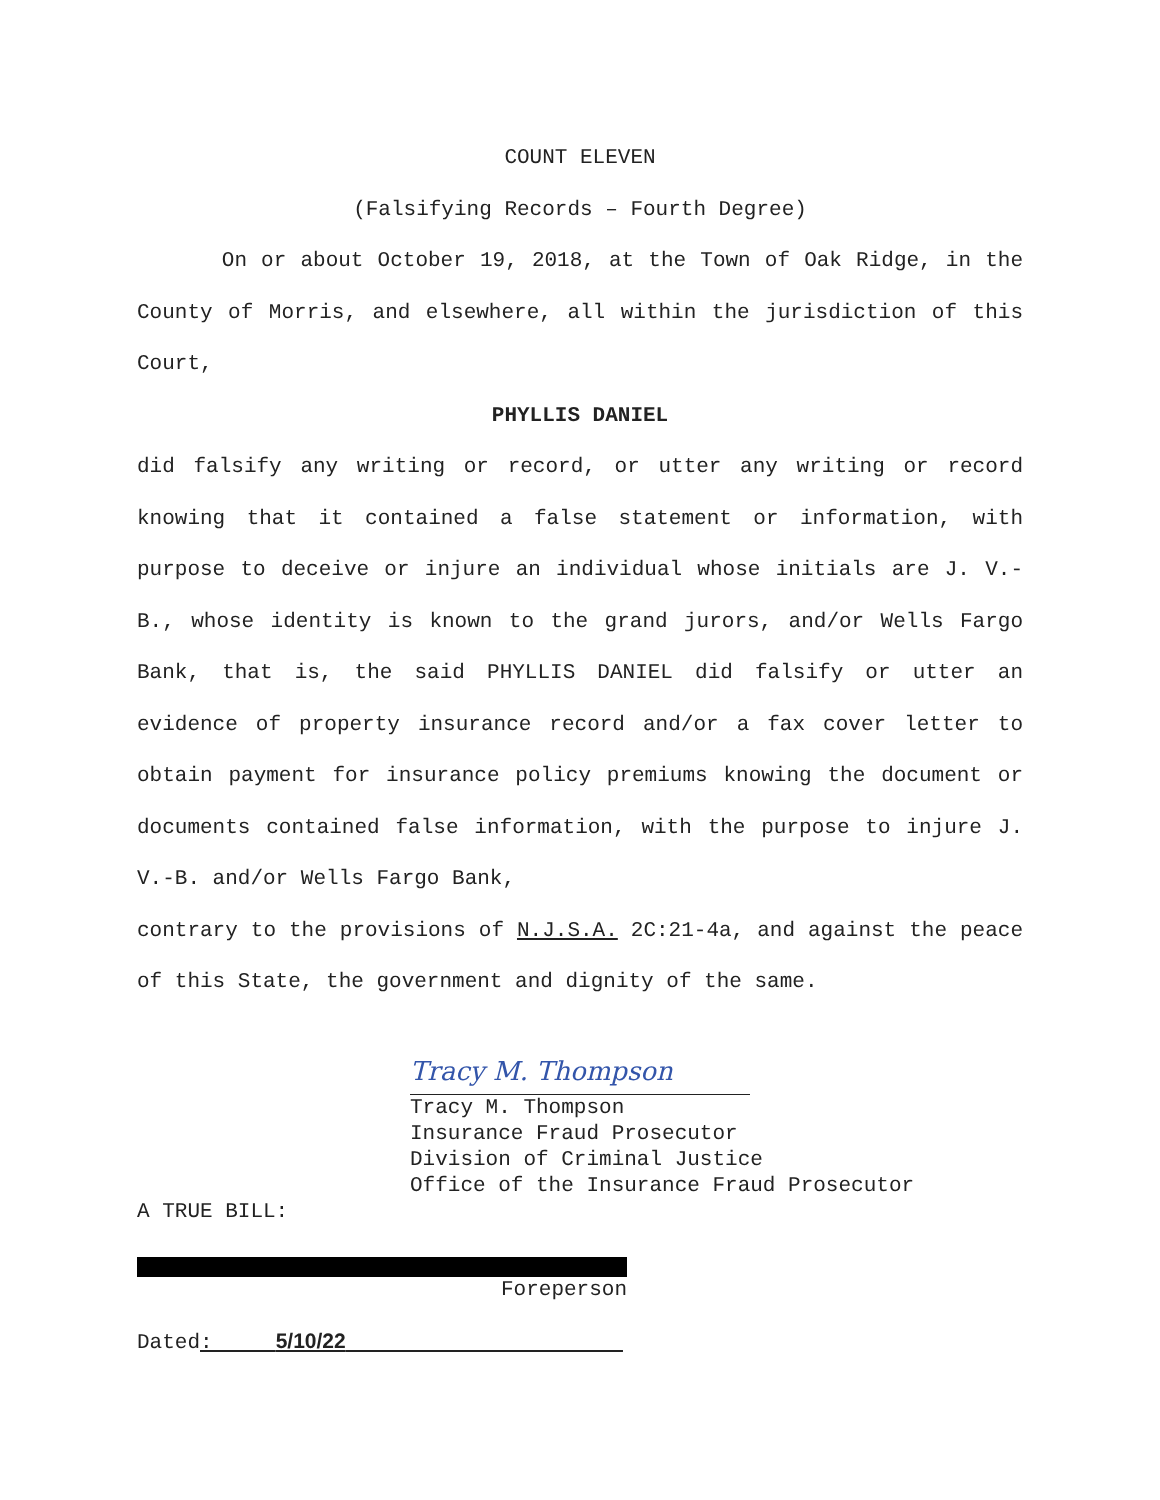COUNT ELEVEN
(Falsifying Records – Fourth Degree)
On or about October 19, 2018, at the Town of Oak Ridge, in the County of Morris, and elsewhere, all within the jurisdiction of this Court,
PHYLLIS DANIEL
did falsify any writing or record, or utter any writing or record knowing that it contained a false statement or information, with purpose to deceive or injure an individual whose initials are J. V.-B., whose identity is known to the grand jurors, and/or Wells Fargo Bank, that is, the said PHYLLIS DANIEL did falsify or utter an evidence of property insurance record and/or a fax cover letter to obtain payment for insurance policy premiums knowing the document or documents contained false information, with the purpose to injure J. V.-B. and/or Wells Fargo Bank,
contrary to the provisions of N.J.S.A. 2C:21-4a, and against the peace of this State, the government and dignity of the same.
Tracy M. Thompson
Tracy M. Thompson
Insurance Fraud Prosecutor
Division of Criminal Justice
Office of the Insurance Fraud Prosecutor
A TRUE BILL:
Foreperson
Dated: 5/10/22